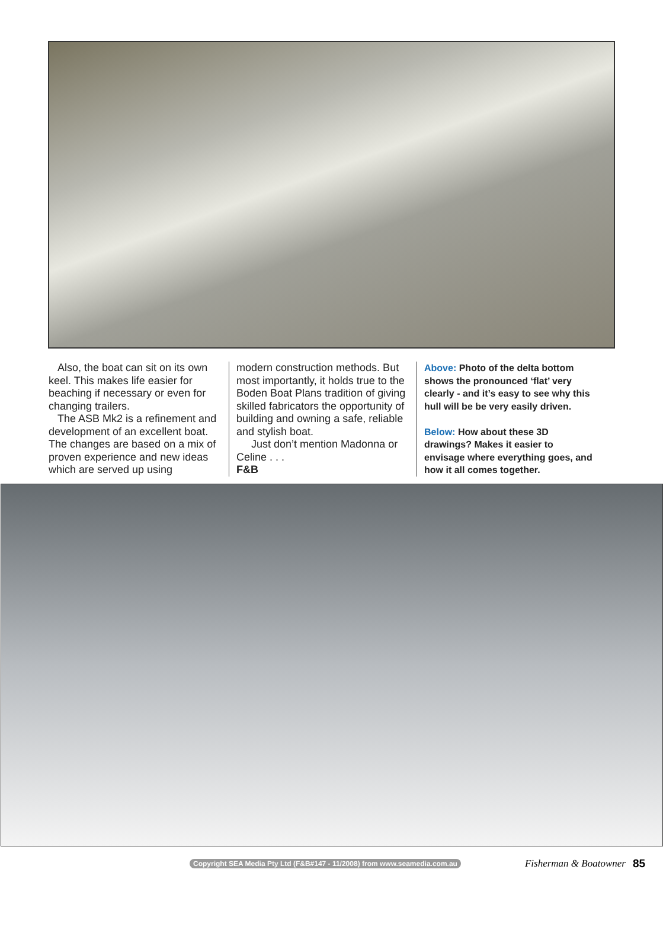Also, the boat can sit on its own keel. This makes life easier for beaching if necessary or even for changing trailers.
The ASB Mk2 is a refinement and development of an excellent boat. The changes are based on a mix of proven experience and new ideas which are served up using
modern construction methods. But most importantly, it holds true to the Boden Boat Plans tradition of giving skilled fabricators the opportunity of building and owning a safe, reliable and stylish boat.
Just don’t mention Madonna or Celine . . .
F&B
Above: Photo of the delta bottom shows the pronounced ‘flat’ very clearly - and it’s easy to see why this hull will be be very easily driven.
Below: How about these 3D drawings? Makes it easier to envisage where everything goes, and how it all comes together.
Copyright SEA Media Pty Ltd (F&B#147 - 11/2008) from www.seamedia.com.au Fisherman & Boatowner 85